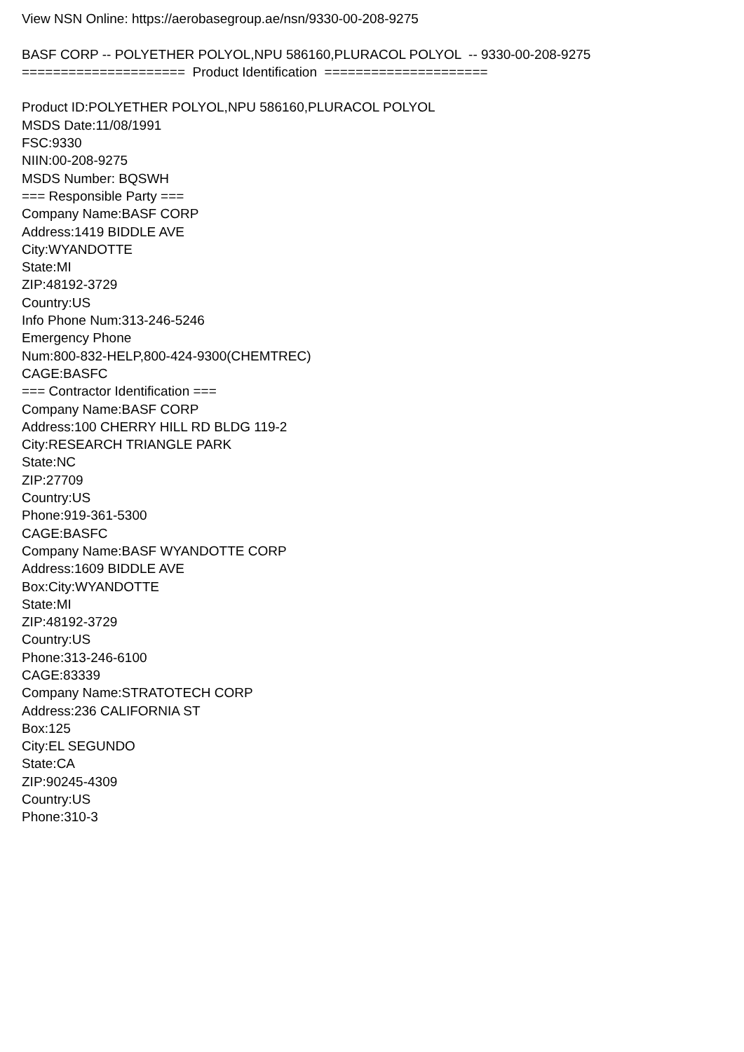View NSN Online: https://aerobasegroup.ae/nsn/9330-00-208-9275
BASF CORP -- POLYETHER POLYOL,NPU 586160,PLURACOL POLYOL -- 9330-00-208-9275
===================== Product Identification =====================
Product ID:POLYETHER POLYOL,NPU 586160,PLURACOL POLYOL
MSDS Date:11/08/1991
FSC:9330
NIIN:00-208-9275
MSDS Number: BQSWH
=== Responsible Party ===
Company Name:BASF CORP
Address:1419 BIDDLE AVE
City:WYANDOTTE
State:MI
ZIP:48192-3729
Country:US
Info Phone Num:313-246-5246
Emergency Phone
Num:800-832-HELP,800-424-9300(CHEMTREC)
CAGE:BASFC
=== Contractor Identification ===
Company Name:BASF CORP
Address:100 CHERRY HILL RD BLDG 119-2
City:RESEARCH TRIANGLE PARK
State:NC
ZIP:27709
Country:US
Phone:919-361-5300
CAGE:BASFC
Company Name:BASF WYANDOTTE CORP
Address:1609 BIDDLE AVE
Box:City:WYANDOTTE
State:MI
ZIP:48192-3729
Country:US
Phone:313-246-6100
CAGE:83339
Company Name:STRATOTECH CORP
Address:236 CALIFORNIA ST
Box:125
City:EL SEGUNDO
State:CA
ZIP:90245-4309
Country:US
Phone:310-3